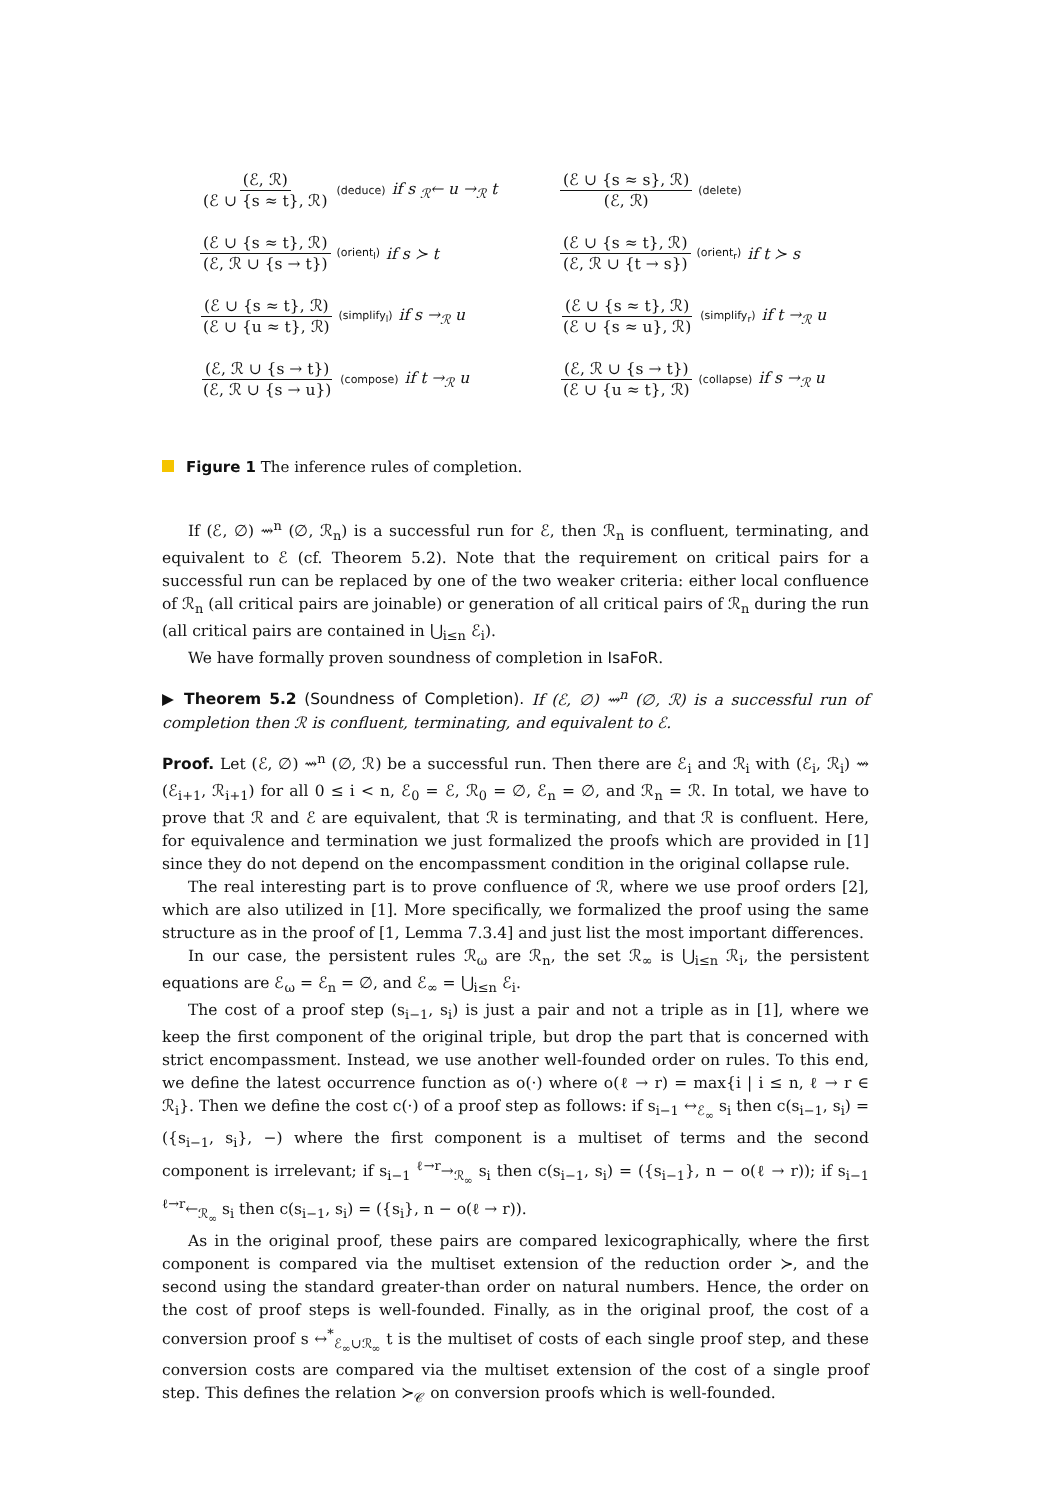(ℰ, ℛ) (ℰ ∪ {s ≈ t}, ℛ) (deduce) if s <sub>ℛ</sub>← u →<sub>ℛ</sub> t
(ℰ ∪ {s ≈ s}, ℛ) (ℰ, ℛ) (delete)
(ℰ ∪ {s ≈ t}, ℛ) (ℰ, ℛ ∪ {s → t}) (orient<sub>l</sub>) if s ≻ t
(ℰ ∪ {s ≈ t}, ℛ) (ℰ, ℛ ∪ {t → s}) (orient<sub>r</sub>) if t ≻ s
(ℰ ∪ {s ≈ t}, ℛ) (ℰ ∪ {u ≈ t}, ℛ) (simplify<sub>l</sub>) if s →<sub>ℛ</sub> u
(ℰ ∪ {s ≈ t}, ℛ) (ℰ ∪ {s ≈ u}, ℛ) (simplify<sub>r</sub>) if t →<sub>ℛ</sub> u
(ℰ, ℛ ∪ {s → t}) (ℰ, ℛ ∪ {s → u}) (compose) if t →<sub>ℛ</sub> u
(ℰ, ℛ ∪ {s → t}) (ℰ ∪ {u ≈ t}, ℛ) (collapse) if s →<sub>ℛ</sub> u
Figure 1 The inference rules of completion.
If (ℰ, ∅) ⇝<sup>n</sup> (∅, ℛ<sub>n</sub>) is a successful run for ℰ, then ℛ<sub>n</sub> is confluent, terminating, and equivalent to ℰ (cf. Theorem 5.2). Note that the requirement on critical pairs for a successful run can be replaced by one of the two weaker criteria: either local confluence of ℛ<sub>n</sub> (all critical pairs are joinable) or generation of all critical pairs of ℛ<sub>n</sub> during the run (all critical pairs are contained in ⋃<sub>i≤n</sub> ℰ<sub>i</sub>).
We have formally proven soundness of completion in IsaFoR.
▶ Theorem 5.2 (Soundness of Completion). If (ℰ, ∅) ⇝<sup>n</sup> (∅, ℛ) is a successful run of completion then ℛ is confluent, terminating, and equivalent to ℰ.
Proof. Let (ℰ, ∅) ⇝<sup>n</sup> (∅, ℛ) be a successful run. Then there are ℰ<sub>i</sub> and ℛ<sub>i</sub> with (ℰ<sub>i</sub>, ℛ<sub>i</sub>) ⇝ (ℰ<sub>i+1</sub>, ℛ<sub>i+1</sub>) for all 0 ≤ i < n, ℰ<sub>0</sub> = ℰ, ℛ<sub>0</sub> = ∅, ℰ<sub>n</sub> = ∅, and ℛ<sub>n</sub> = ℛ. In total, we have to prove that ℛ and ℰ are equivalent, that ℛ is terminating, and that ℛ is confluent. Here, for equivalence and termination we just formalized the proofs which are provided in [1] since they do not depend on the encompassment condition in the original collapse rule.
The real interesting part is to prove confluence of ℛ, where we use proof orders [2], which are also utilized in [1]. More specifically, we formalized the proof using the same structure as in the proof of [1, Lemma 7.3.4] and just list the most important differences.
In our case, the persistent rules ℛ<sub>ω</sub> are ℛ<sub>n</sub>, the set ℛ<sub>∞</sub> is ⋃<sub>i≤n</sub> ℛ<sub>i</sub>, the persistent equations are ℰ<sub>ω</sub> = ℰ<sub>n</sub> = ∅, and ℰ<sub>∞</sub> = ⋃<sub>i≤n</sub> ℰ<sub>i</sub>.
The cost of a proof step (s<sub>i−1</sub>, s<sub>i</sub>) is just a pair and not a triple as in [1], where we keep the first component of the original triple, but drop the part that is concerned with strict encompassment. Instead, we use another well-founded order on rules. To this end, we define the latest occurrence function as o(·) where o(ℓ → r) = max{i | i ≤ n, ℓ → r ∈ ℛ<sub>i</sub>}. Then we define the cost c(·) of a proof step as follows: if s<sub>i−1</sub> ↔<sub>ℰ<sub>∞</sub></sub> s<sub>i</sub> then c(s<sub>i−1</sub>, s<sub>i</sub>) = ({s<sub>i−1</sub>, s<sub>i</sub>}, −) where the first component is a multiset of terms and the second component is irrelevant; if s<sub>i−1</sub> <sup>ℓ→r</sup>→<sub>ℛ<sub>∞</sub></sub> s<sub>i</sub> then c(s<sub>i−1</sub>, s<sub>i</sub>) = ({s<sub>i−1</sub>}, n − o(ℓ → r)); if s<sub>i−1</sub> <sup>ℓ→r</sup>←<sub>ℛ<sub>∞</sub></sub> s<sub>i</sub> then c(s<sub>i−1</sub>, s<sub>i</sub>) = ({s<sub>i</sub>}, n − o(ℓ → r)).
As in the original proof, these pairs are compared lexicographically, where the first component is compared via the multiset extension of the reduction order ≻, and the second using the standard greater-than order on natural numbers. Hence, the order on the cost of proof steps is well-founded. Finally, as in the original proof, the cost of a conversion proof s ↔<sup>*</sup><sub>ℰ<sub>∞</sub>∪ℛ<sub>∞</sub></sub> t is the multiset of costs of each single proof step, and these conversion costs are compared via the multiset extension of the cost of a single proof step. This defines the relation ≻<sub>𝒞</sub> on conversion proofs which is well-founded.